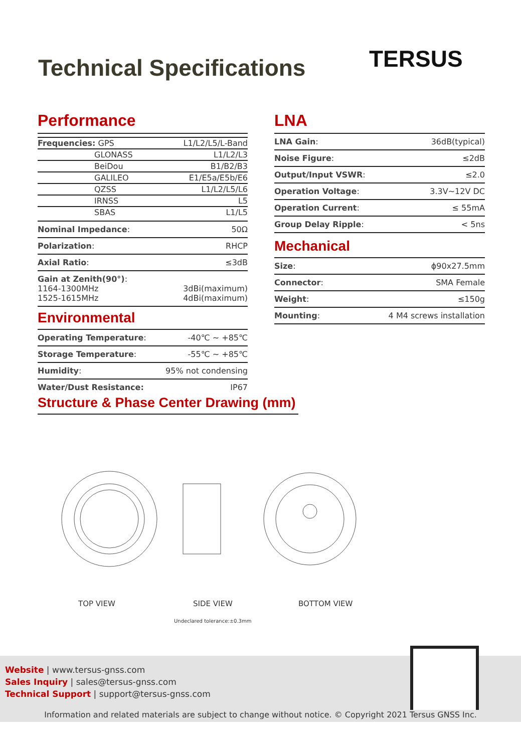Technical Specifications TERSUS
Performance
| / Frequencies: GPS / L1/L2/L5/L-Band / / GLONASS / L1/L2/L3 / / BeiDou / B1/B2/B3 / / GALILEO / E1/E5a/E5b/E6 / / QZSS / L1/L2/L5/L6 / / IRNSS / L5 / / SBAS / L1/L5 / |
| Nominal Impedance : | 50Ω |
| Polarization : | RHCP |
| Axial Ratio : | ≤3dB |
| Gain at Zenith(90°) : 1164-1300MHz 1525-1615MHz | 3dBi(maximum) 4dBi(maximum) |
Environmental
| Operating Temperature : | -40℃ ~ +85℃ |
| Storage Temperature : | -55℃ ~ +85℃ |
| Humidity : | 95% not condensing |
| Water/Dust Resistance: | IP67 |
Structure & Phase Center Drawing (mm)
LNA
| LNA Gain : | 36dB(typical) |
| Noise Figure : | ≤2dB |
| Output/Input VSWR : | ≤2.0 |
| Operation Voltage : | 3.3V~12V DC |
| Operation Current : | ≤ 55mA |
| Group Delay Ripple : | < 5ns |
Mechanical
| Size : | ϕ90x27.5mm |
| Connector : | SMA Female |
| Weight : | ≤150g |
| Mounting : | 4 M4 screws installation |
TOP VIEW SIDE VIEW BOTTOM VIEW
Undeclared tolerance:±0.3mm
Website | www.tersus-gnss.com
Sales Inquiry | sales@tersus-gnss.com
Technical Support | support@tersus-gnss.com
Information and related materials are subject to change without notice. © Copyright 2021 Tersus GNSS Inc.